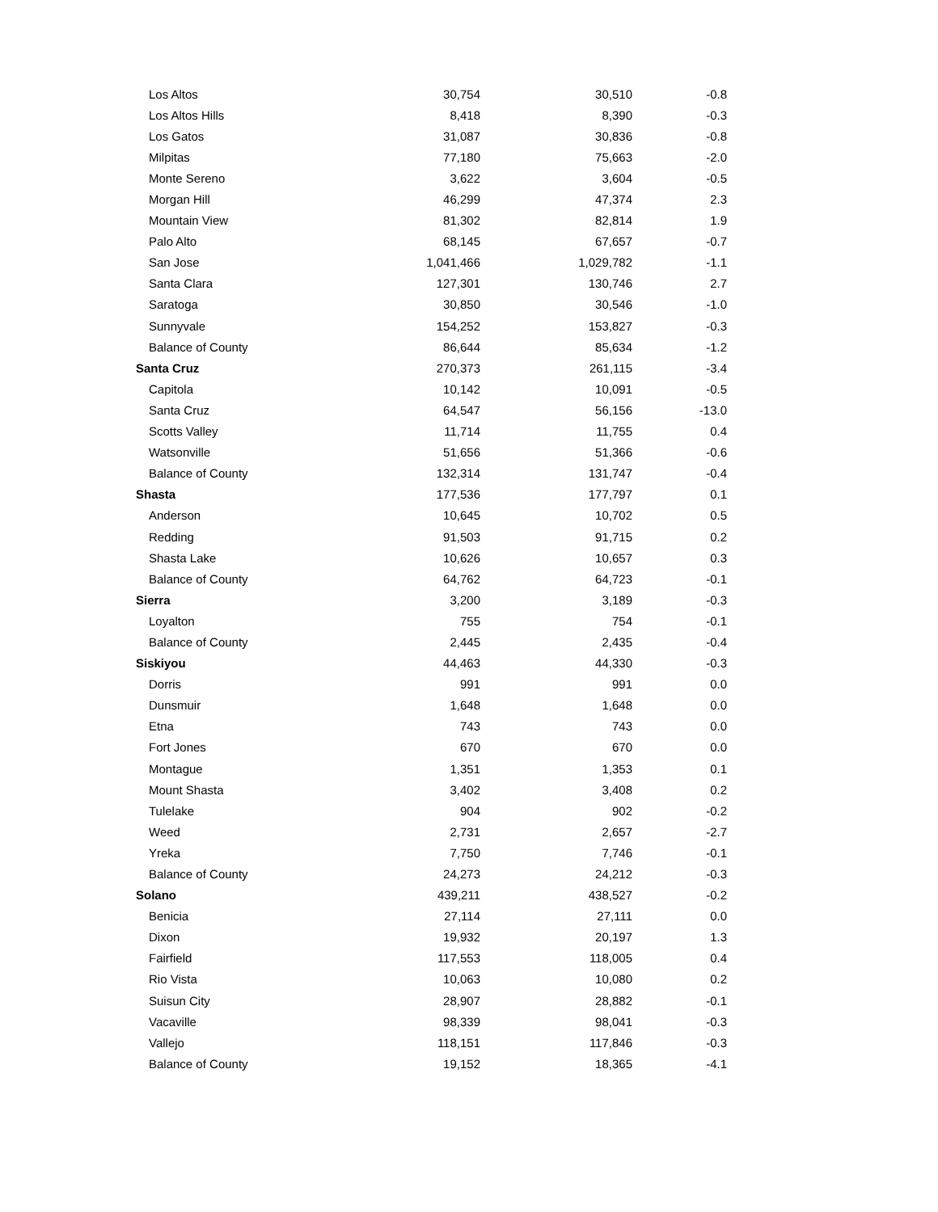| Los Altos | 30,754 | 30,510 | -0.8 |
| Los Altos Hills | 8,418 | 8,390 | -0.3 |
| Los Gatos | 31,087 | 30,836 | -0.8 |
| Milpitas | 77,180 | 75,663 | -2.0 |
| Monte Sereno | 3,622 | 3,604 | -0.5 |
| Morgan Hill | 46,299 | 47,374 | 2.3 |
| Mountain View | 81,302 | 82,814 | 1.9 |
| Palo Alto | 68,145 | 67,657 | -0.7 |
| San Jose | 1,041,466 | 1,029,782 | -1.1 |
| Santa Clara | 127,301 | 130,746 | 2.7 |
| Saratoga | 30,850 | 30,546 | -1.0 |
| Sunnyvale | 154,252 | 153,827 | -0.3 |
| Balance of County | 86,644 | 85,634 | -1.2 |
| Santa Cruz | 270,373 | 261,115 | -3.4 |
| Capitola | 10,142 | 10,091 | -0.5 |
| Santa Cruz | 64,547 | 56,156 | -13.0 |
| Scotts Valley | 11,714 | 11,755 | 0.4 |
| Watsonville | 51,656 | 51,366 | -0.6 |
| Balance of County | 132,314 | 131,747 | -0.4 |
| Shasta | 177,536 | 177,797 | 0.1 |
| Anderson | 10,645 | 10,702 | 0.5 |
| Redding | 91,503 | 91,715 | 0.2 |
| Shasta Lake | 10,626 | 10,657 | 0.3 |
| Balance of County | 64,762 | 64,723 | -0.1 |
| Sierra | 3,200 | 3,189 | -0.3 |
| Loyalton | 755 | 754 | -0.1 |
| Balance of County | 2,445 | 2,435 | -0.4 |
| Siskiyou | 44,463 | 44,330 | -0.3 |
| Dorris | 991 | 991 | 0.0 |
| Dunsmuir | 1,648 | 1,648 | 0.0 |
| Etna | 743 | 743 | 0.0 |
| Fort Jones | 670 | 670 | 0.0 |
| Montague | 1,351 | 1,353 | 0.1 |
| Mount Shasta | 3,402 | 3,408 | 0.2 |
| Tulelake | 904 | 902 | -0.2 |
| Weed | 2,731 | 2,657 | -2.7 |
| Yreka | 7,750 | 7,746 | -0.1 |
| Balance of County | 24,273 | 24,212 | -0.3 |
| Solano | 439,211 | 438,527 | -0.2 |
| Benicia | 27,114 | 27,111 | 0.0 |
| Dixon | 19,932 | 20,197 | 1.3 |
| Fairfield | 117,553 | 118,005 | 0.4 |
| Rio Vista | 10,063 | 10,080 | 0.2 |
| Suisun City | 28,907 | 28,882 | -0.1 |
| Vacaville | 98,339 | 98,041 | -0.3 |
| Vallejo | 118,151 | 117,846 | -0.3 |
| Balance of County | 19,152 | 18,365 | -4.1 |